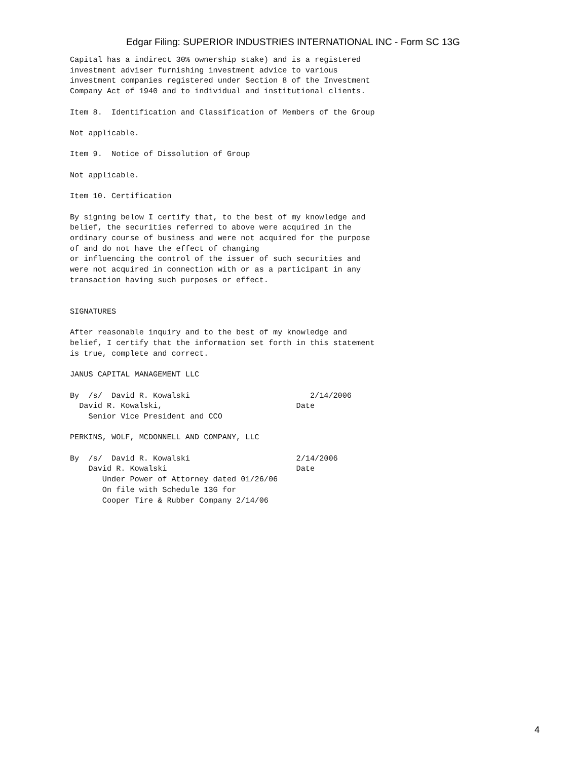Edgar Filing: SUPERIOR INDUSTRIES INTERNATIONAL INC - Form SC 13G
Capital has a indirect 30% ownership stake) and is a registered
investment adviser furnishing investment advice to various
investment companies registered under Section 8 of the Investment
Company Act of 1940 and to individual and institutional clients.

Item 8.  Identification and Classification of Members of the Group

Not applicable.

Item 9.  Notice of Dissolution of Group

Not applicable.

Item 10. Certification

By signing below I certify that, to the best of my knowledge and
belief, the securities referred to above were acquired in the
ordinary course of business and were not acquired for the purpose
of and do not have the effect of changing
or influencing the control of the issuer of such securities and
were not acquired in connection with or as a participant in any
transaction having such purposes or effect.


SIGNATURES

After reasonable inquiry and to the best of my knowledge and
belief, I certify that the information set forth in this statement
is true, complete and correct.

JANUS CAPITAL MANAGEMENT LLC

By  /s/  David R. Kowalski                          2/14/2006
  David R. Kowalski,                             Date
    Senior Vice President and CCO

PERKINS, WOLF, MCDONNELL AND COMPANY, LLC

By  /s/  David R. Kowalski                       2/14/2006
    David R. Kowalski                            Date
       Under Power of Attorney dated 01/26/06
       On file with Schedule 13G for
       Cooper Tire & Rubber Company 2/14/06
4